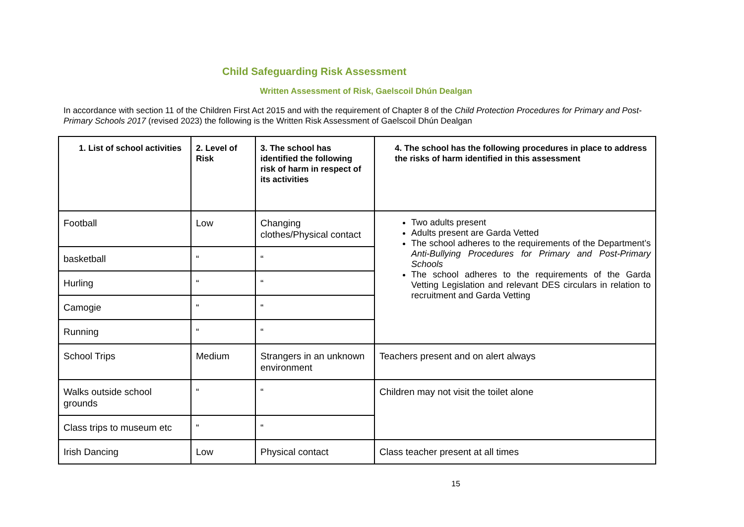Child Safeguarding Risk Assessment
Written Assessment of Risk, Gaelscoil Dhún Dealgan
In accordance with section 11 of the Children First Act 2015 and with the requirement of Chapter 8 of the Child Protection Procedures for Primary and Post-Primary Schools 2017 (revised 2023) the following is the Written Risk Assessment of Gaelscoil Dhún Dealgan
| 1. List of school activities | 2. Level of Risk | 3. The school has identified the following risk of harm in respect of its activities | 4. The school has the following procedures in place to address the risks of harm identified in this assessment |
| --- | --- | --- | --- |
| Football | Low | Changing clothes/Physical contact | Two adults present Adults present are Garda Vetted The school adheres to the requirements of the Department’s Anti-Bullying Procedures for Primary and Post-Primary Schools The school adheres to the requirements of the Garda Vetting Legislation and relevant DES circulars in relation to recruitment and Garda Vetting |
| basketball | “ | “ | |
| Hurling | “ | “ | |
| Camogie | “ | “ | |
| Running | “ | “ | |
| School Trips | Medium | Strangers in an unknown environment | Teachers present and on alert always |
| Walks outside school grounds | “ | “ | Children may not visit the toilet alone |
| Class trips to museum etc | “ | “ | |
| Irish Dancing | Low | Physical contact | Class teacher present at all times |
15